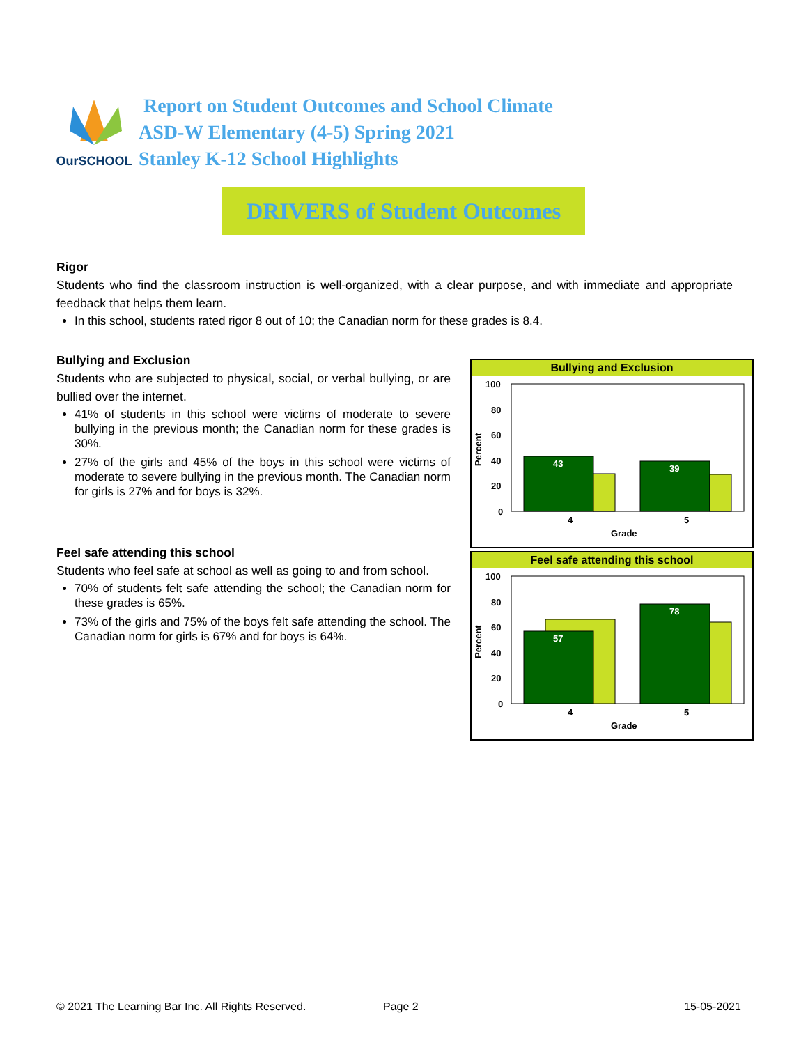OurSCHOOL
Report on Student Outcomes and School Climate
ASD-W Elementary (4-5) Spring 2021
Stanley K-12 School Highlights
DRIVERS of Student Outcomes
Rigor
Students who find the classroom instruction is well-organized, with a clear purpose, and with immediate and appropriate feedback that helps them learn.
In this school, students rated rigor 8 out of 10; the Canadian norm for these grades is 8.4.
Bullying and Exclusion
Students who are subjected to physical, social, or verbal bullying, or are bullied over the internet.
41% of students in this school were victims of moderate to severe bullying in the previous month; the Canadian norm for these grades is 30%.
27% of the girls and 45% of the boys in this school were victims of moderate to severe bullying in the previous month. The Canadian norm for girls is 27% and for boys is 32%.
Feel safe attending this school
Students who feel safe at school as well as going to and from school.
70% of students felt safe attending the school; the Canadian norm for these grades is 65%.
73% of the girls and 75% of the boys felt safe attending the school. The Canadian norm for girls is 67% and for boys is 64%.
Bullying and Exclusion
100
80
60
40
20
0
Percent
43
39
4
5
Grade
Feel safe attending this school
100
80
60
40
20
0
Percent
57
78
4
5
Grade
© 2021 The Learning Bar Inc. All Rights Reserved.
Page 2 15-05-2021